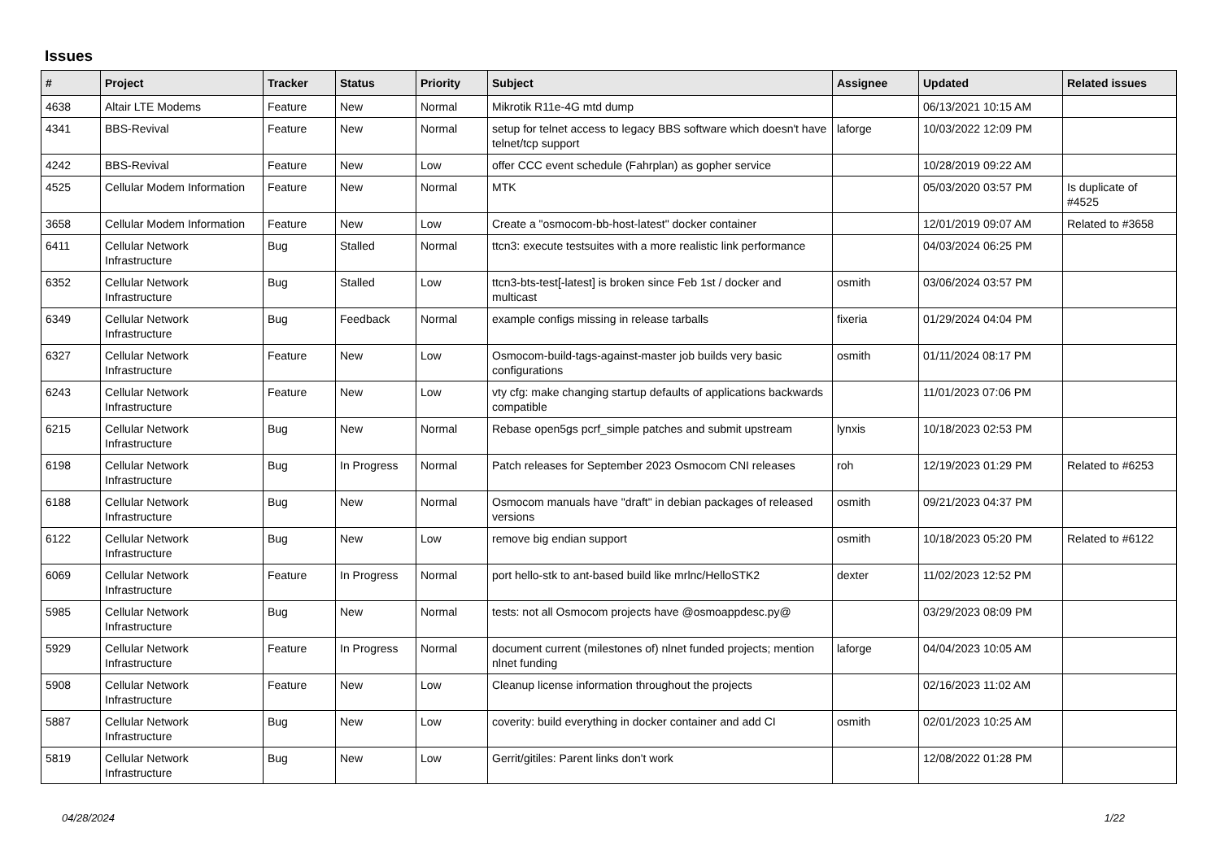Issues
| # | Project | Tracker | Status | Priority | Subject | Assignee | Updated | Related issues |
| --- | --- | --- | --- | --- | --- | --- | --- | --- |
| 4638 | Altair LTE Modems | Feature | New | Normal | Mikrotik R11e-4G mtd dump | | 06/13/2021 10:15 AM | |
| 4341 | BBS-Revival | Feature | New | Normal | setup for telnet access to legacy BBS software which doesn't have telnet/tcp support | laforge | 10/03/2022 12:09 PM | |
| 4242 | BBS-Revival | Feature | New | Low | offer CCC event schedule (Fahrplan) as gopher service | | 10/28/2019 09:22 AM | |
| 4525 | Cellular Modem Information | Feature | New | Normal | MTK | | 05/03/2020 03:57 PM | Is duplicate of #4525 |
| 3658 | Cellular Modem Information | Feature | New | Low | Create a "osmocom-bb-host-latest" docker container | | 12/01/2019 09:07 AM | Related to #3658 |
| 6411 | Cellular Network Infrastructure | Bug | Stalled | Normal | ttcn3: execute testsuites with a more realistic link performance | | 04/03/2024 06:25 PM | |
| 6352 | Cellular Network Infrastructure | Bug | Stalled | Low | ttcn3-bts-test[-latest] is broken since Feb 1st / docker and multicast | osmith | 03/06/2024 03:57 PM | |
| 6349 | Cellular Network Infrastructure | Bug | Feedback | Normal | example configs missing in release tarballs | fixeria | 01/29/2024 04:04 PM | |
| 6327 | Cellular Network Infrastructure | Feature | New | Low | Osmocom-build-tags-against-master job builds very basic configurations | osmith | 01/11/2024 08:17 PM | |
| 6243 | Cellular Network Infrastructure | Feature | New | Low | vty cfg: make changing startup defaults of applications backwards compatible | | 11/01/2023 07:06 PM | |
| 6215 | Cellular Network Infrastructure | Bug | New | Normal | Rebase open5gs pcrf_simple patches and submit upstream | lynxis | 10/18/2023 02:53 PM | |
| 6198 | Cellular Network Infrastructure | Bug | In Progress | Normal | Patch releases for September 2023 Osmocom CNI releases | roh | 12/19/2023 01:29 PM | Related to #6253 |
| 6188 | Cellular Network Infrastructure | Bug | New | Normal | Osmocom manuals have "draft" in debian packages of released versions | osmith | 09/21/2023 04:37 PM | |
| 6122 | Cellular Network Infrastructure | Bug | New | Low | remove big endian support | osmith | 10/18/2023 05:20 PM | Related to #6122 |
| 6069 | Cellular Network Infrastructure | Feature | In Progress | Normal | port hello-stk to ant-based build like mrlnc/HelloSTK2 | dexter | 11/02/2023 12:52 PM | |
| 5985 | Cellular Network Infrastructure | Bug | New | Normal | tests: not all Osmocom projects have @osmoappdesc.py@ | | 03/29/2023 08:09 PM | |
| 5929 | Cellular Network Infrastructure | Feature | In Progress | Normal | document current (milestones of) nlnet funded projects; mention nlnet funding | laforge | 04/04/2023 10:05 AM | |
| 5908 | Cellular Network Infrastructure | Feature | New | Low | Cleanup license information throughout the projects | | 02/16/2023 11:02 AM | |
| 5887 | Cellular Network Infrastructure | Bug | New | Low | coverity: build everything in docker container and add CI | osmith | 02/01/2023 10:25 AM | |
| 5819 | Cellular Network Infrastructure | Bug | New | Low | Gerrit/gitiles: Parent links don't work | | 12/08/2022 01:28 PM | |
04/28/2024 1/22